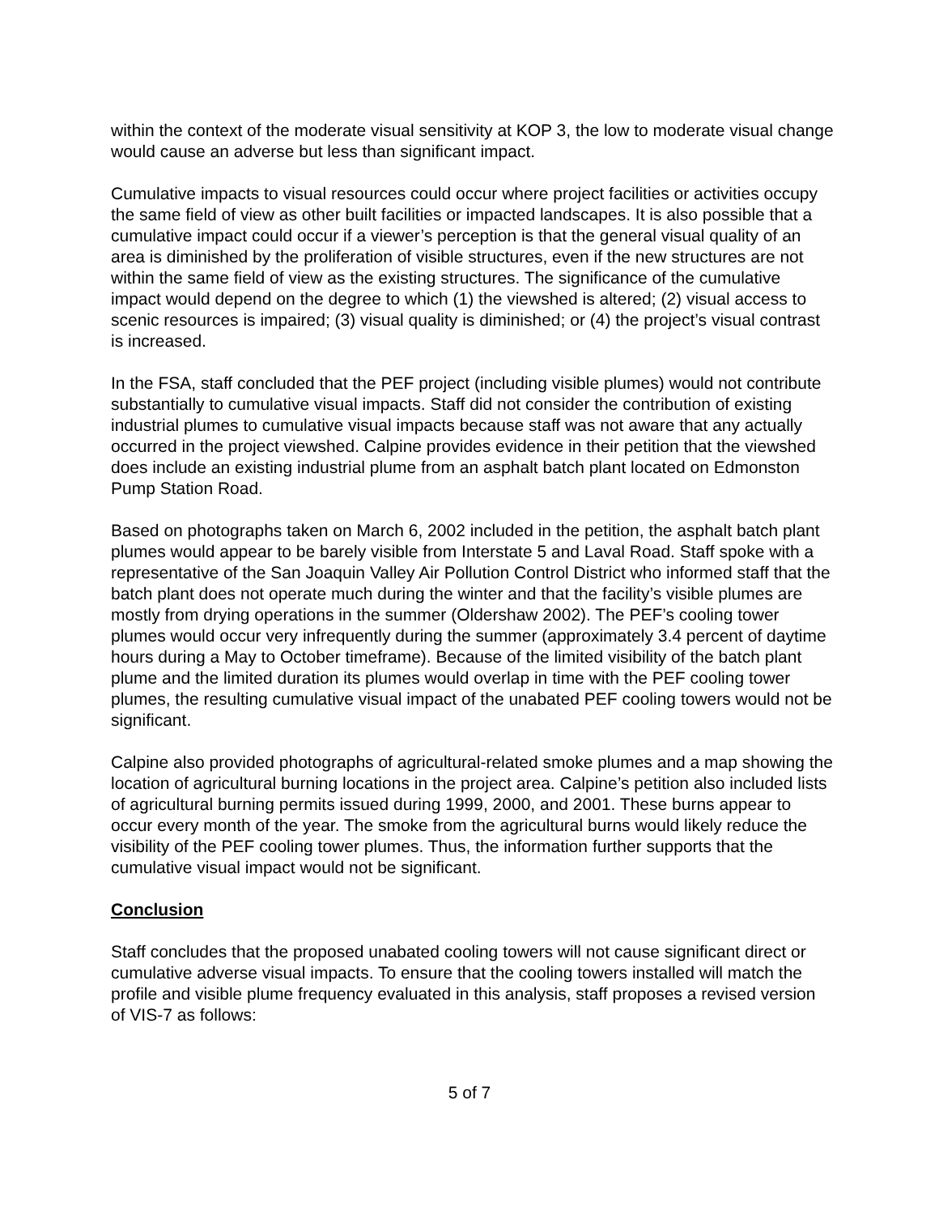within the context of the moderate visual sensitivity at KOP 3, the low to moderate visual change would cause an adverse but less than significant impact.
Cumulative impacts to visual resources could occur where project facilities or activities occupy the same field of view as other built facilities or impacted landscapes. It is also possible that a cumulative impact could occur if a viewer’s perception is that the general visual quality of an area is diminished by the proliferation of visible structures, even if the new structures are not within the same field of view as the existing structures. The significance of the cumulative impact would depend on the degree to which (1) the viewshed is altered; (2) visual access to scenic resources is impaired; (3) visual quality is diminished; or (4) the project’s visual contrast is increased.
In the FSA, staff concluded that the PEF project (including visible plumes) would not contribute substantially to cumulative visual impacts. Staff did not consider the contribution of existing industrial plumes to cumulative visual impacts because staff was not aware that any actually occurred in the project viewshed. Calpine provides evidence in their petition that the viewshed does include an existing industrial plume from an asphalt batch plant located on Edmonston Pump Station Road.
Based on photographs taken on March 6, 2002 included in the petition, the asphalt batch plant plumes would appear to be barely visible from Interstate 5 and Laval Road. Staff spoke with a representative of the San Joaquin Valley Air Pollution Control District who informed staff that the batch plant does not operate much during the winter and that the facility’s visible plumes are mostly from drying operations in the summer (Oldershaw 2002). The PEF’s cooling tower plumes would occur very infrequently during the summer (approximately 3.4 percent of daytime hours during a May to October timeframe). Because of the limited visibility of the batch plant plume and the limited duration its plumes would overlap in time with the PEF cooling tower plumes, the resulting cumulative visual impact of the unabated PEF cooling towers would not be significant.
Calpine also provided photographs of agricultural-related smoke plumes and a map showing the location of agricultural burning locations in the project area. Calpine’s petition also included lists of agricultural burning permits issued during 1999, 2000, and 2001. These burns appear to occur every month of the year. The smoke from the agricultural burns would likely reduce the visibility of the PEF cooling tower plumes. Thus, the information further supports that the cumulative visual impact would not be significant.
Conclusion
Staff concludes that the proposed unabated cooling towers will not cause significant direct or cumulative adverse visual impacts. To ensure that the cooling towers installed will match the profile and visible plume frequency evaluated in this analysis, staff proposes a revised version of VIS-7 as follows:
5 of 7